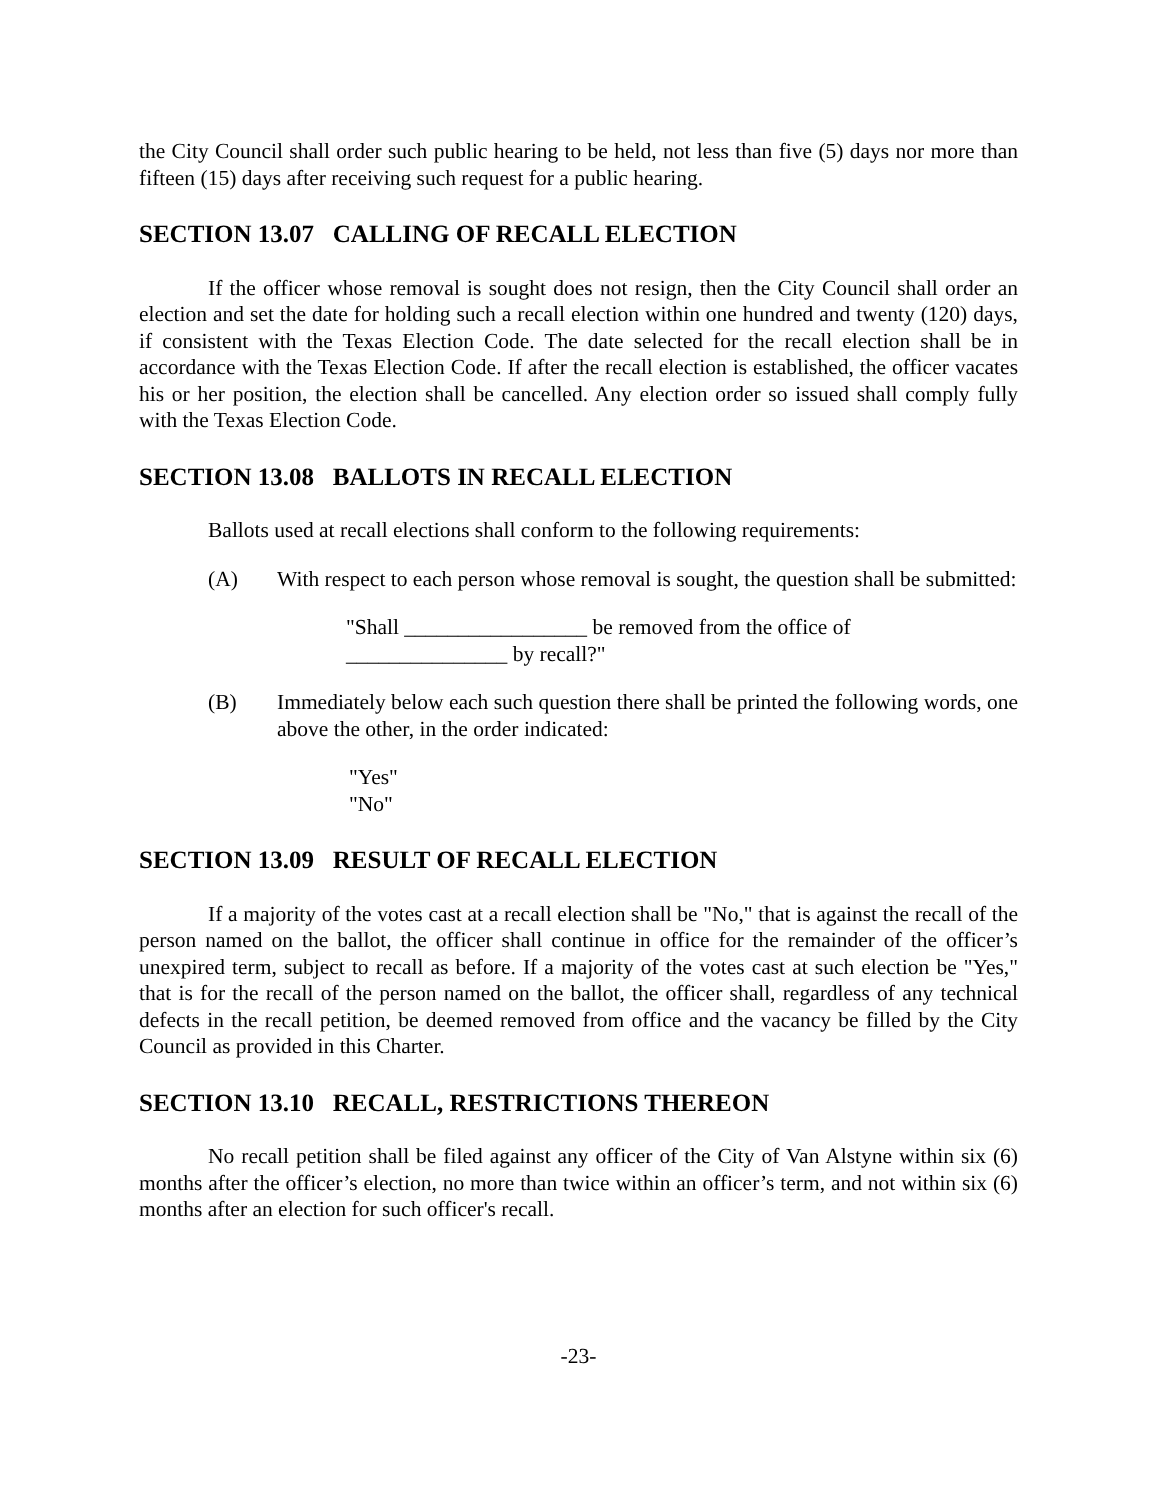the City Council shall order such public hearing to be held, not less than five (5) days nor more than fifteen (15) days after receiving such request for a public hearing.
SECTION 13.07 CALLING OF RECALL ELECTION
If the officer whose removal is sought does not resign, then the City Council shall order an election and set the date for holding such a recall election within one hundred and twenty (120) days, if consistent with the Texas Election Code. The date selected for the recall election shall be in accordance with the Texas Election Code. If after the recall election is established, the officer vacates his or her position, the election shall be cancelled. Any election order so issued shall comply fully with the Texas Election Code.
SECTION 13.08 BALLOTS IN RECALL ELECTION
Ballots used at recall elections shall conform to the following requirements:
(A) With respect to each person whose removal is sought, the question shall be submitted:
"Shall _________________ be removed from the office of
_______________ by recall?"
(B) Immediately below each such question there shall be printed the following words, one above the other, in the order indicated:
"Yes"
"No"
SECTION 13.09 RESULT OF RECALL ELECTION
If a majority of the votes cast at a recall election shall be "No," that is against the recall of the person named on the ballot, the officer shall continue in office for the remainder of the officer’s unexpired term, subject to recall as before. If a majority of the votes cast at such election be "Yes," that is for the recall of the person named on the ballot, the officer shall, regardless of any technical defects in the recall petition, be deemed removed from office and the vacancy be filled by the City Council as provided in this Charter.
SECTION 13.10 RECALL, RESTRICTIONS THEREON
No recall petition shall be filed against any officer of the City of Van Alstyne within six (6) months after the officer’s election, no more than twice within an officer’s term, and not within six (6) months after an election for such officer's recall.
-23-